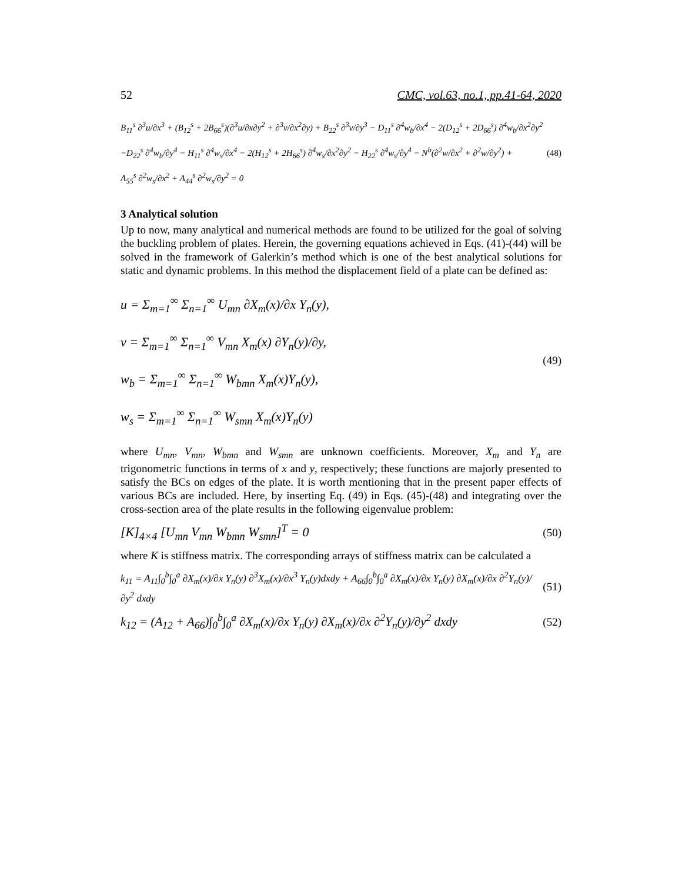52 CMC, vol.63, no.1, pp.41-64, 2020
B<sub>11</sub><sup>s</sup> ∂<sup>3</sup>u/∂x<sup>3</sup> + (B<sub>12</sub><sup>s</sup> + 2B<sub>66</sub><sup>s</sup>)(∂<sup>3</sup>u/∂x∂y<sup>2</sup> + ∂<sup>3</sup>v/∂x<sup>2</sup>∂y) + B<sub>22</sub><sup>s</sup> ∂<sup>3</sup>v/∂y<sup>3</sup> − D<sub>11</sub><sup>s</sup> ∂<sup>4</sup>w<sub>b</sub>/∂x<sup>4</sup> − 2(D<sub>12</sub><sup>s</sup> + 2D<sub>66</sub><sup>s</sup>) ∂<sup>4</sup>w<sub>b</sub>/∂x<sup>2</sup>∂y<sup>2</sup>
−D<sub>22</sub><sup>s</sup> ∂<sup>4</sup>w<sub>b</sub>/∂y<sup>4</sup> − H<sub>11</sub><sup>s</sup> ∂<sup>4</sup>w<sub>s</sub>/∂x<sup>4</sup> − 2(H<sub>12</sub><sup>s</sup> + 2H<sub>66</sub><sup>s</sup>) ∂<sup>4</sup>w<sub>s</sub>/∂x<sup>2</sup>∂y<sup>2</sup> − H<sub>22</sub><sup>s</sup> ∂<sup>4</sup>w<sub>s</sub>/∂y<sup>4</sup> − N<sup>b</sup>(∂<sup>2</sup>w/∂x<sup>2</sup> + ∂<sup>2</sup>w/∂y<sup>2</sup>) +
A<sub>55</sub><sup>s</sup> ∂<sup>2</sup>w<sub>s</sub>/∂x<sup>2</sup> + A<sub>44</sub><sup>s</sup> ∂<sup>2</sup>w<sub>s</sub>/∂y<sup>2</sup> = 0
(48)
3 Analytical solution
Up to now, many analytical and numerical methods are found to be utilized for the goal of solving the buckling problem of plates. Herein, the governing equations achieved in Eqs. (41)-(44) will be solved in the framework of Galerkin’s method which is one of the best analytical solutions for static and dynamic problems. In this method the displacement field of a plate can be defined as:
u = Σ<sub>m=1</sub><sup>∞</sup> Σ<sub>n=1</sub><sup>∞</sup> U<sub>mn</sub> ∂X<sub>m</sub>(x)/∂x Y<sub>n</sub>(y),
v = Σ<sub>m=1</sub><sup>∞</sup> Σ<sub>n=1</sub><sup>∞</sup> V<sub>mn</sub> X<sub>m</sub>(x) ∂Y<sub>n</sub>(y)/∂y,
w<sub>b</sub> = Σ<sub>m=1</sub><sup>∞</sup> Σ<sub>n=1</sub><sup>∞</sup> W<sub>bmn</sub> X<sub>m</sub>(x)Y<sub>n</sub>(y),
w<sub>s</sub> = Σ<sub>m=1</sub><sup>∞</sup> Σ<sub>n=1</sub><sup>∞</sup> W<sub>smn</sub> X<sub>m</sub>(x)Y<sub>n</sub>(y)
(49)
where U<sub>mn</sub>, V<sub>mn</sub>, W<sub>bmn</sub> and W<sub>smn</sub> are unknown coefficients. Moreover, X<sub>m</sub> and Y<sub>n</sub> are trigonometric functions in terms of x and y, respectively; these functions are majorly presented to satisfy the BCs on edges of the plate. It is worth mentioning that in the present paper effects of various BCs are included. Here, by inserting Eq. (49) in Eqs. (45)-(48) and integrating over the cross-section area of the plate results in the following eigenvalue problem:
[K]<sub>4×4</sub> [U<sub>mn</sub> V<sub>mn</sub> W<sub>bmn</sub> W<sub>smn</sub>]<sup>T</sup> = 0
(50)
where K is stiffness matrix. The corresponding arrays of stiffness matrix can be calculated a
k<sub>11</sub> = A<sub>11</sub>∫<sub>0</sub><sup>b</sup>∫<sub>0</sub><sup>a</sup> ∂X<sub>m</sub>(x)/∂x Y<sub>n</sub>(y) ∂<sup>3</sup>X<sub>m</sub>(x)/∂x<sup>3</sup> Y<sub>n</sub>(y)dxdy + A<sub>66</sub>∫<sub>0</sub><sup>b</sup>∫<sub>0</sub><sup>a</sup> ∂X<sub>m</sub>(x)/∂x Y<sub>n</sub>(y) ∂X<sub>m</sub>(x)/∂x ∂<sup>2</sup>Y<sub>n</sub>(y)/∂y<sup>2</sup> dxdy
(51)
k<sub>12</sub> = (A<sub>12</sub> + A<sub>66</sub>)∫<sub>0</sub><sup>b</sup>∫<sub>0</sub><sup>a</sup> ∂X<sub>m</sub>(x)/∂x Y<sub>n</sub>(y) ∂X<sub>m</sub>(x)/∂x ∂<sup>2</sup>Y<sub>n</sub>(y)/∂y<sup>2</sup> dxdy
(52)